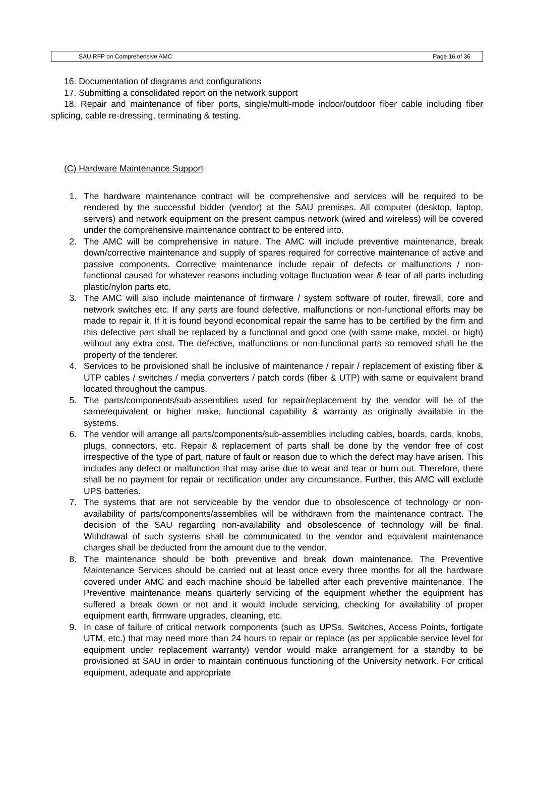SAU RFP on Comprehensive AMC Page 16 of 36
16. Documentation of diagrams and configurations
17. Submitting a consolidated report on the network support
18. Repair and maintenance of fiber ports, single/multi-mode indoor/outdoor fiber cable including fiber splicing, cable re-dressing, terminating & testing.
(C) Hardware Maintenance Support
1. The hardware maintenance contract will be comprehensive and services will be required to be rendered by the successful bidder (vendor) at the SAU premises. All computer (desktop, laptop, servers) and network equipment on the present campus network (wired and wireless) will be covered under the comprehensive maintenance contract to be entered into.
2. The AMC will be comprehensive in nature. The AMC will include preventive maintenance, break down/corrective maintenance and supply of spares required for corrective maintenance of active and passive components. Corrective maintenance include repair of defects or malfunctions / non-functional caused for whatever reasons including voltage fluctuation wear & tear of all parts including plastic/nylon parts etc.
3. The AMC will also include maintenance of firmware / system software of router, firewall, core and network switches etc. If any parts are found defective, malfunctions or non-functional efforts may be made to repair it. If it is found beyond economical repair the same has to be certified by the firm and this defective part shall be replaced by a functional and good one (with same make, model, or high) without any extra cost. The defective, malfunctions or non-functional parts so removed shall be the property of the tenderer.
4. Services to be provisioned shall be inclusive of maintenance / repair / replacement of existing fiber & UTP cables / switches / media converters / patch cords (fiber & UTP) with same or equivalent brand located throughout the campus.
5. The parts/components/sub-assemblies used for repair/replacement by the vendor will be of the same/equivalent or higher make, functional capability & warranty as originally available in the systems.
6. The vendor will arrange all parts/components/sub-assemblies including cables, boards, cards, knobs, plugs, connectors, etc. Repair & replacement of parts shall be done by the vendor free of cost irrespective of the type of part, nature of fault or reason due to which the defect may have arisen. This includes any defect or malfunction that may arise due to wear and tear or burn out. Therefore, there shall be no payment for repair or rectification under any circumstance. Further, this AMC will exclude UPS batteries.
7. The systems that are not serviceable by the vendor due to obsolescence of technology or non-availability of parts/components/assemblies will be withdrawn from the maintenance contract. The decision of the SAU regarding non-availability and obsolescence of technology will be final. Withdrawal of such systems shall be communicated to the vendor and equivalent maintenance charges shall be deducted from the amount due to the vendor.
8. The maintenance should be both preventive and break down maintenance. The Preventive Maintenance Services should be carried out at least once every three months for all the hardware covered under AMC and each machine should be labelled after each preventive maintenance. The Preventive maintenance means quarterly servicing of the equipment whether the equipment has suffered a break down or not and it would include servicing, checking for availability of proper equipment earth, firmware upgrades, cleaning, etc.
9. In case of failure of critical network components (such as UPSs, Switches, Access Points, fortigate UTM, etc.) that may need more than 24 hours to repair or replace (as per applicable service level for equipment under replacement warranty) vendor would make arrangement for a standby to be provisioned at SAU in order to maintain continuous functioning of the University network. For critical equipment, adequate and appropriate